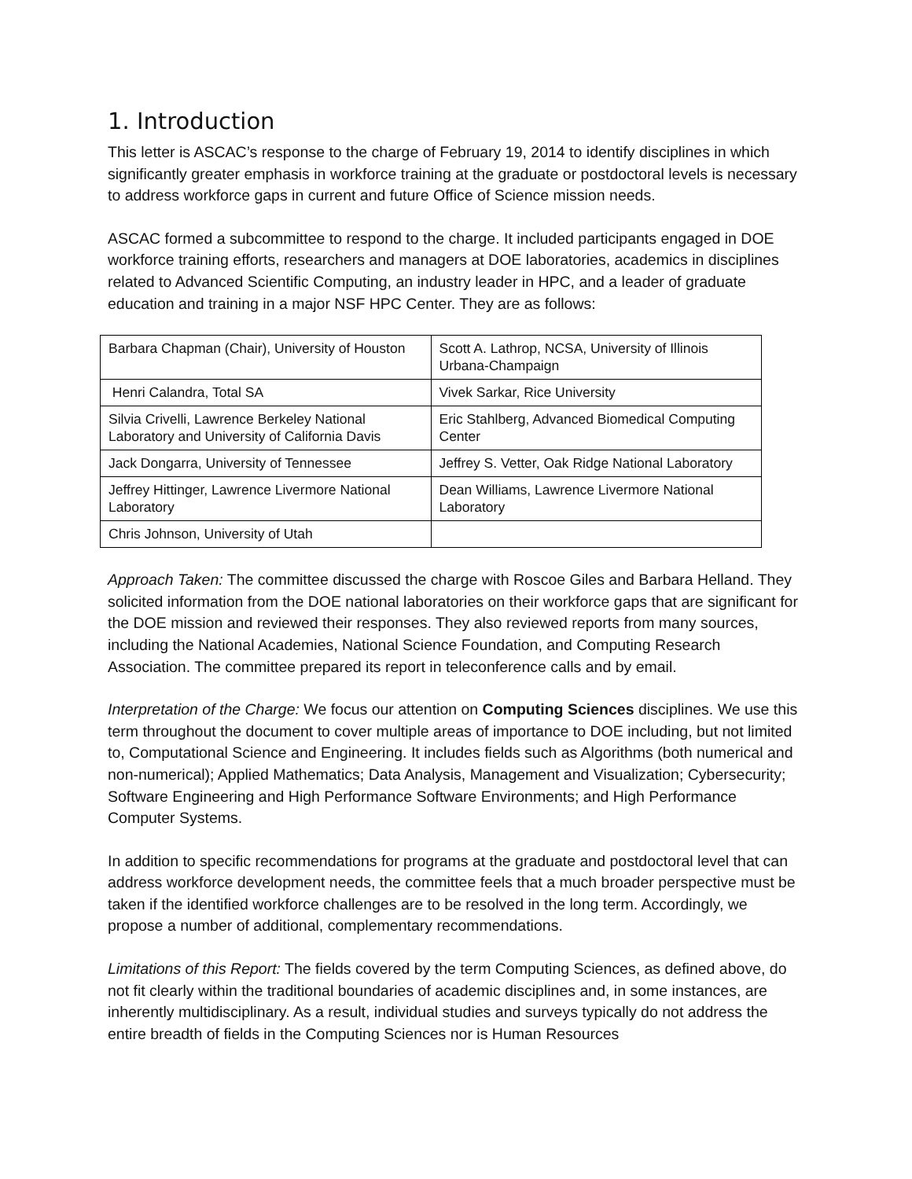1. Introduction
This letter is ASCAC’s response to the charge of February 19, 2014 to identify disciplines in which significantly greater emphasis in workforce training at the graduate or postdoctoral levels is necessary to address workforce gaps in current and future Office of Science mission needs.
ASCAC formed a subcommittee to respond to the charge. It included participants engaged in DOE workforce training efforts, researchers and managers at DOE laboratories, academics in disciplines related to Advanced Scientific Computing, an industry leader in HPC, and a leader of graduate education and training in a major NSF HPC Center. They are as follows:
| Barbara Chapman (Chair), University of Houston | Scott A. Lathrop, NCSA, University of Illinois Urbana-Champaign |
| Henri Calandra, Total SA | Vivek Sarkar, Rice University |
| Silvia Crivelli, Lawrence Berkeley National Laboratory and University of California Davis | Eric Stahlberg, Advanced Biomedical Computing Center |
| Jack Dongarra, University of Tennessee | Jeffrey S. Vetter, Oak Ridge National Laboratory |
| Jeffrey Hittinger, Lawrence Livermore National Laboratory | Dean Williams, Lawrence Livermore National Laboratory |
| Chris Johnson, University of Utah | |
Approach Taken: The committee discussed the charge with Roscoe Giles and Barbara Helland. They solicited information from the DOE national laboratories on their workforce gaps that are significant for the DOE mission and reviewed their responses. They also reviewed reports from many sources, including the National Academies, National Science Foundation, and Computing Research Association. The committee prepared its report in teleconference calls and by email.
Interpretation of the Charge: We focus our attention on Computing Sciences disciplines. We use this term throughout the document to cover multiple areas of importance to DOE including, but not limited to, Computational Science and Engineering. It includes fields such as Algorithms (both numerical and non-numerical); Applied Mathematics; Data Analysis, Management and Visualization; Cybersecurity; Software Engineering and High Performance Software Environments; and High Performance Computer Systems.
In addition to specific recommendations for programs at the graduate and postdoctoral level that can address workforce development needs, the committee feels that a much broader perspective must be taken if the identified workforce challenges are to be resolved in the long term. Accordingly, we propose a number of additional, complementary recommendations.
Limitations of this Report: The fields covered by the term Computing Sciences, as defined above, do not fit clearly within the traditional boundaries of academic disciplines and, in some instances, are inherently multidisciplinary. As a result, individual studies and surveys typically do not address the entire breadth of fields in the Computing Sciences nor is Human Resources